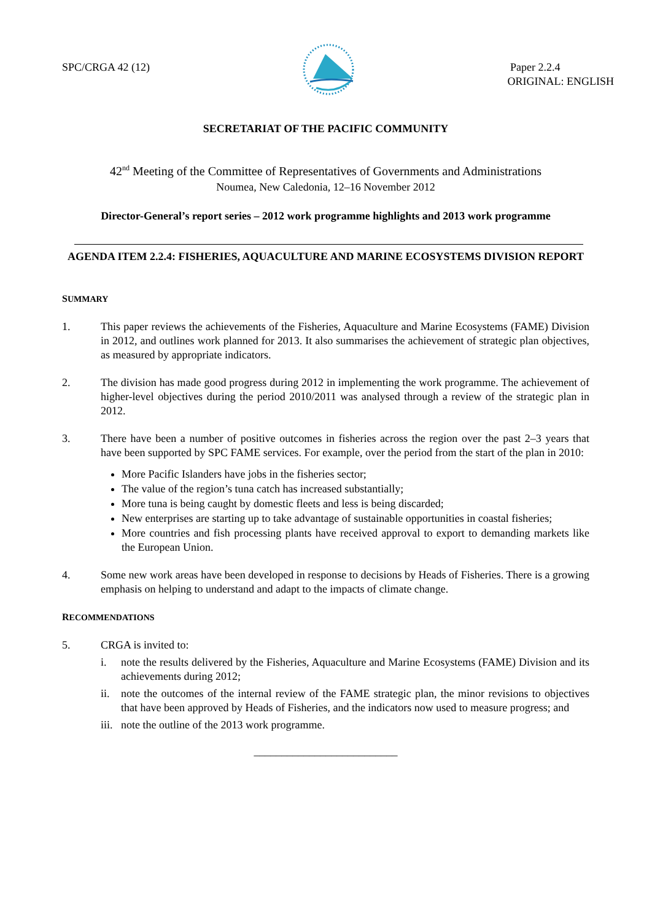SPC/CRGA 42 (12) Paper 2.2.4
ORIGINAL: ENGLISH
SECRETARIAT OF THE PACIFIC COMMUNITY
42<sup>nd</sup> Meeting of the Committee of Representatives of Governments and Administrations
Noumea, New Caledonia, 12–16 November 2012
Director-General’s report series – 2012 work programme highlights and 2013 work programme
AGENDA ITEM 2.2.4: FISHERIES, AQUACULTURE AND MARINE ECOSYSTEMS DIVISION REPORT
SUMMARY
1. This paper reviews the achievements of the Fisheries, Aquaculture and Marine Ecosystems (FAME) Division in 2012, and outlines work planned for 2013. It also summarises the achievement of strategic plan objectives, as measured by appropriate indicators.
2. The division has made good progress during 2012 in implementing the work programme. The achievement of higher-level objectives during the period 2010/2011 was analysed through a review of the strategic plan in 2012.
3. There have been a number of positive outcomes in fisheries across the region over the past 2–3 years that have been supported by SPC FAME services. For example, over the period from the start of the plan in 2010:
More Pacific Islanders have jobs in the fisheries sector;
The value of the region’s tuna catch has increased substantially;
More tuna is being caught by domestic fleets and less is being discarded;
New enterprises are starting up to take advantage of sustainable opportunities in coastal fisheries;
More countries and fish processing plants have received approval to export to demanding markets like the European Union.
4. Some new work areas have been developed in response to decisions by Heads of Fisheries. There is a growing emphasis on helping to understand and adapt to the impacts of climate change.
RECOMMENDATIONS
5. CRGA is invited to:
i. note the results delivered by the Fisheries, Aquaculture and Marine Ecosystems (FAME) Division and its achievements during 2012;
ii. note the outcomes of the internal review of the FAME strategic plan, the minor revisions to objectives that have been approved by Heads of Fisheries, and the indicators now used to measure progress; and
iii.
note the outline of the 2013 work programme.
__________________________